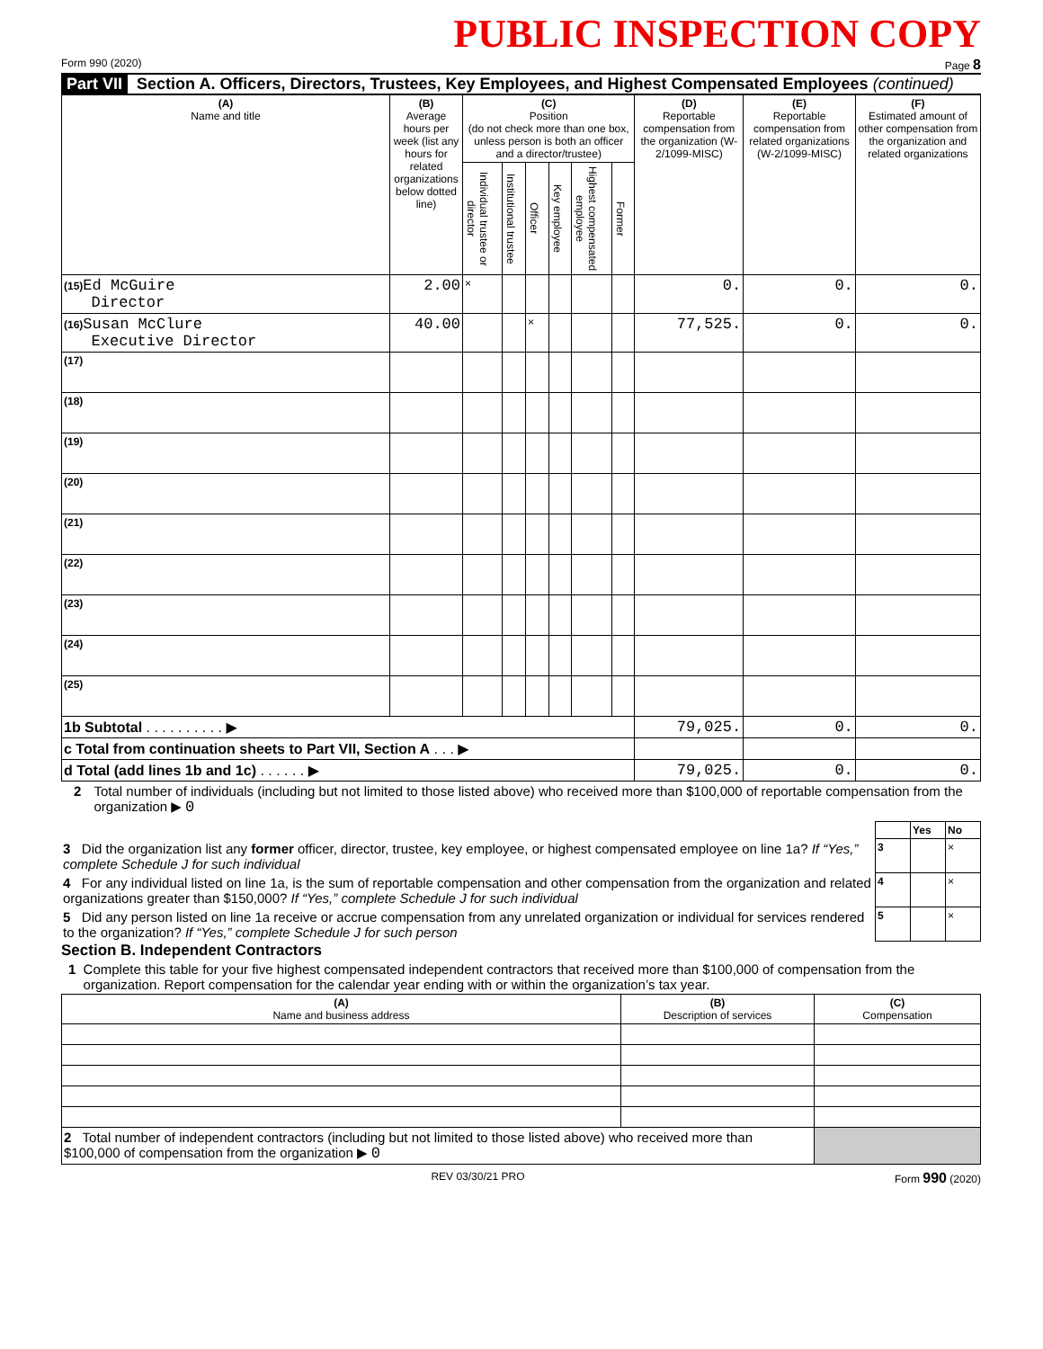PUBLIC INSPECTION COPY
Form 990 (2020) Page 8
Part VII Section A. Officers, Directors, Trustees, Key Employees, and Highest Compensated Employees (continued)
| (A) Name and title | (B) Average hours per week (list any hours for related organizations below dotted line) | (C) Position (do not check more than one box, unless person is both an officer and a director/trustee) | | | | | | (D) Reportable compensation from the organization (W-2/1099-MISC) | (E) Reportable compensation from related organizations (W-2/1099-MISC) | (F) Estimated amount of other compensation from the organization and related organizations |
| --- | --- | --- | --- | --- | --- | --- | --- | --- | --- | --- |
| | | Individual trustee or director | Institutional trustee | Officer | Key employee | Highest compensated employee | Former | | | |
| (15) Ed McGuire Director | 2.00 | × | | | | | | 0. | 0. | 0. |
| (16) Susan McClure Executive Director | 40.00 | | | × | | | | 77,525. | 0. | 0. |
| (17) | | | | | | | | | | |
| (18) | | | | | | | | | | |
| (19) | | | | | | | | | | |
| (20) | | | | | | | | | | |
| (21) | | | | | | | | | | |
| (22) | | | | | | | | | | |
| (23) | | | | | | | | | | |
| (24) | | | | | | | | | | |
| (25) | | | | | | | | | | |
| 1b Subtotal . . . . . . . . . . ▶ | | | | | | | | 79,025. | 0. | 0. |
| c Total from continuation sheets to Part VII, Section A . . . ▶ | | | | | | | | | | |
| d Total (add lines 1b and 1c) . . . . . . ▶ | | | | | | | | 79,025. | 0. | 0. |
2 Total number of individuals (including but not limited to those listed above) who received more than $100,000 of reportable compensation from the organization ▶ 0
| | | Yes | No |
| 3 Did the organization list any former officer, director, trustee, key employee, or highest compensated employee on line 1a? If “Yes,” complete Schedule J for such individual | 3 | | × |
| 4 For any individual listed on line 1a, is the sum of reportable compensation and other compensation from the organization and related organizations greater than $150,000? If “Yes,” complete Schedule J for such individual | 4 | | × |
| 5 Did any person listed on line 1a receive or accrue compensation from any unrelated organization or individual for services rendered to the organization? If “Yes,” complete Schedule J for such person | 5 | | × |
Section B. Independent Contractors
1 Complete this table for your five highest compensated independent contractors that received more than $100,000 of compensation from the organization. Report compensation for the calendar year ending with or within the organization’s tax year.
| (A) Name and business address | (B) Description of services | (C) Compensation |
| --- | --- | --- |
| 2 Total number of independent contractors (including but not limited to those listed above) who received more than $100,000 of compensation from the organization ▶ 0 | | |
REV 03/30/21 PRO Form 990 (2020)